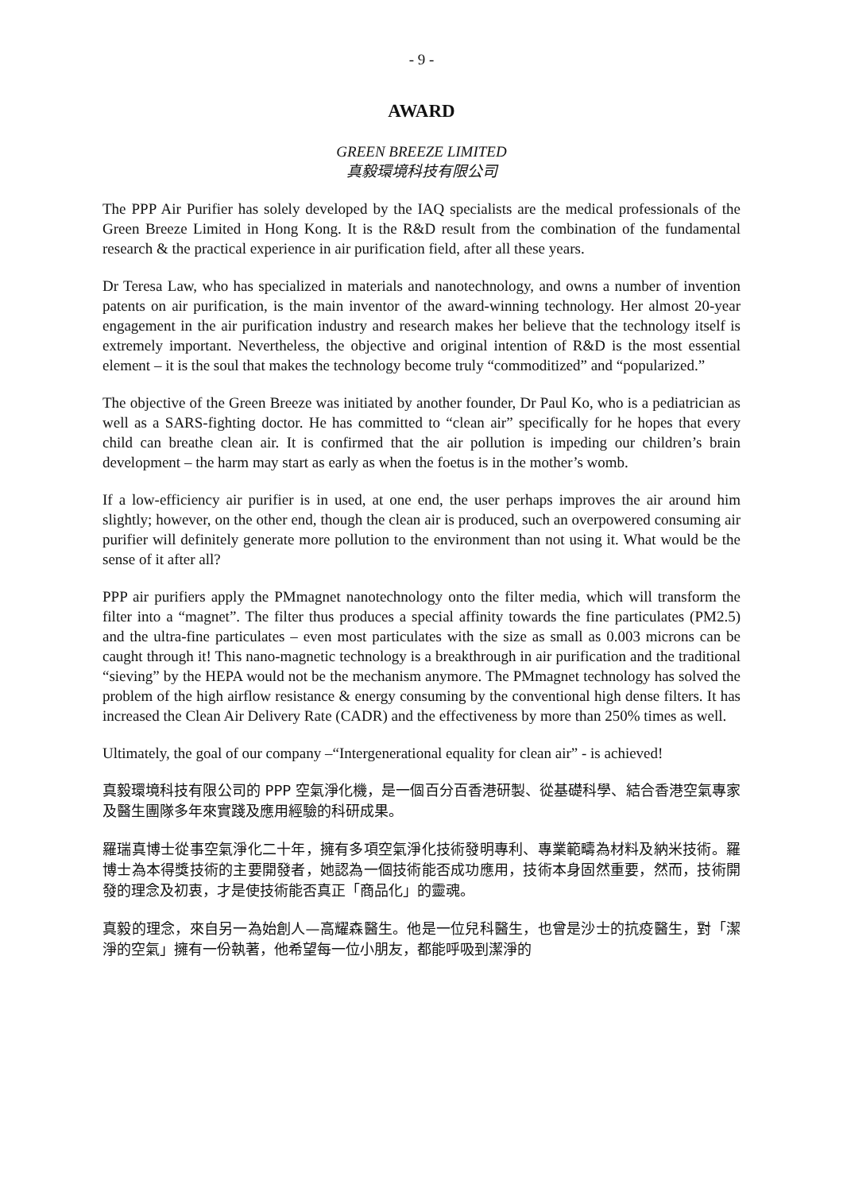- 9 -
AWARD
GREEN BREEZE LIMITED
真毅環境科技有限公司
The PPP Air Purifier has solely developed by the IAQ specialists are the medical professionals of the Green Breeze Limited in Hong Kong. It is the R&D result from the combination of the fundamental research & the practical experience in air purification field, after all these years.
Dr Teresa Law, who has specialized in materials and nanotechnology, and owns a number of invention patents on air purification, is the main inventor of the award-winning technology. Her almost 20-year engagement in the air purification industry and research makes her believe that the technology itself is extremely important. Nevertheless, the objective and original intention of R&D is the most essential element – it is the soul that makes the technology become truly “commoditized” and “popularized.”
The objective of the Green Breeze was initiated by another founder, Dr Paul Ko, who is a pediatrician as well as a SARS-fighting doctor. He has committed to “clean air” specifically for he hopes that every child can breathe clean air. It is confirmed that the air pollution is impeding our children’s brain development – the harm may start as early as when the foetus is in the mother’s womb.
If a low-efficiency air purifier is in used, at one end, the user perhaps improves the air around him slightly; however, on the other end, though the clean air is produced, such an overpowered consuming air purifier will definitely generate more pollution to the environment than not using it. What would be the sense of it after all?
PPP air purifiers apply the PMmagnet nanotechnology onto the filter media, which will transform the filter into a “magnet”. The filter thus produces a special affinity towards the fine particulates (PM2.5) and the ultra-fine particulates – even most particulates with the size as small as 0.003 microns can be caught through it! This nano-magnetic technology is a breakthrough in air purification and the traditional “sieving” by the HEPA would not be the mechanism anymore. The PMmagnet technology has solved the problem of the high airflow resistance & energy consuming by the conventional high dense filters. It has increased the Clean Air Delivery Rate (CADR) and the effectiveness by more than 250% times as well.
Ultimately, the goal of our company –“Intergenerational equality for clean air” - is achieved!
真毅環境科技有限公司的 PPP 空氣淨化機，是一個百分百香港研製、從基礎科學、結合香港空氣專家及醫生團隊多年來實踐及應用經驗的科研成果。
羅瑞真博士從事空氣淨化二十年，擁有多項空氣淨化技術發明專利、專業範疇為材料及納米技術。羅博士為本得獎技術的主要開發者，她認為一個技術能否成功應用，技術本身固然重要，然而，技術開發的理念及初衷，才是使技術能否真正「商品化」的靈魂。
真毅的理念，來自另一為始創人—高耀森醫生。他是一位兒科醫生，也曾是沙士的抗疫醫生，對「潔淨的空氣」擁有一份執著，他希望每一位小朋友，都能呼吸到潔淨的